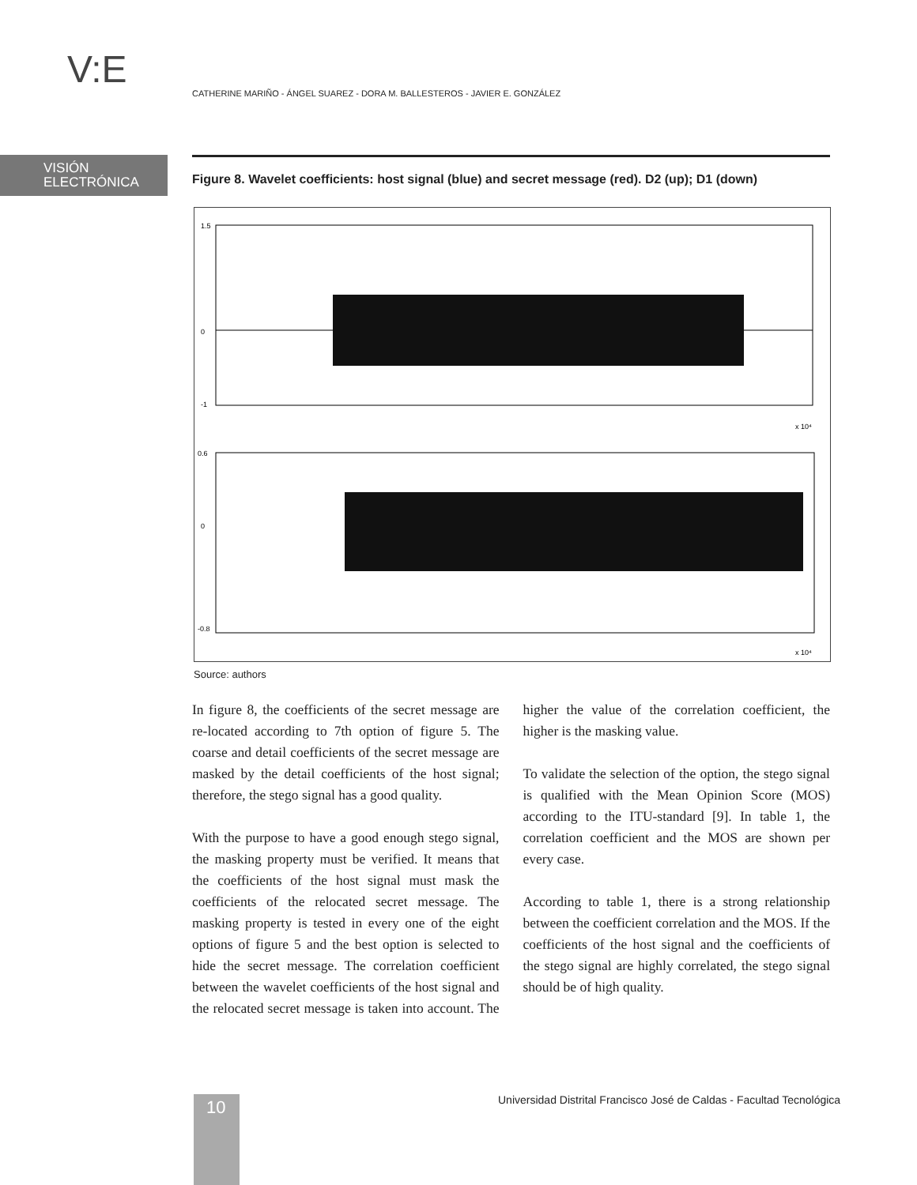V:E
CATHERINE MARIÑO - ÁNGEL SUAREZ - DORA M. BALLESTEROS - JAVIER E. GONZÁLEZ
VISIÓN
ELECTRÓNICA
Figure 8. Wavelet coefficients: host signal (blue) and secret message (red). D2 (up); D1 (down)
1.5
0
-1
x 10⁴
0.6
0
-0.8
x 10⁴
Source: authors
In figure 8, the coefficients of the secret message are re-located according to 7th option of figure 5. The coarse and detail coefficients of the secret message are masked by the detail coefficients of the host signal; therefore, the stego signal has a good quality.
With the purpose to have a good enough stego signal, the masking property must be verified. It means that the coefficients of the host signal must mask the coefficients of the relocated secret message. The masking property is tested in every one of the eight options of figure 5 and the best option is selected to hide the secret message. The correlation coefficient between the wavelet coefficients of the host signal and the relocated secret message is taken into account. The higher the value of the correlation coefficient, the higher is the masking value.
To validate the selection of the option, the stego signal is qualified with the Mean Opinion Score (MOS) according to the ITU-standard [9]. In table 1, the correlation coefficient and the MOS are shown per every case.
According to table 1, there is a strong relationship between the coefficient correlation and the MOS. If the coefficients of the host signal and the coefficients of the stego signal are highly correlated, the stego signal should be of high quality.
Universidad Distrital Francisco José de Caldas - Facultad Tecnológica
10